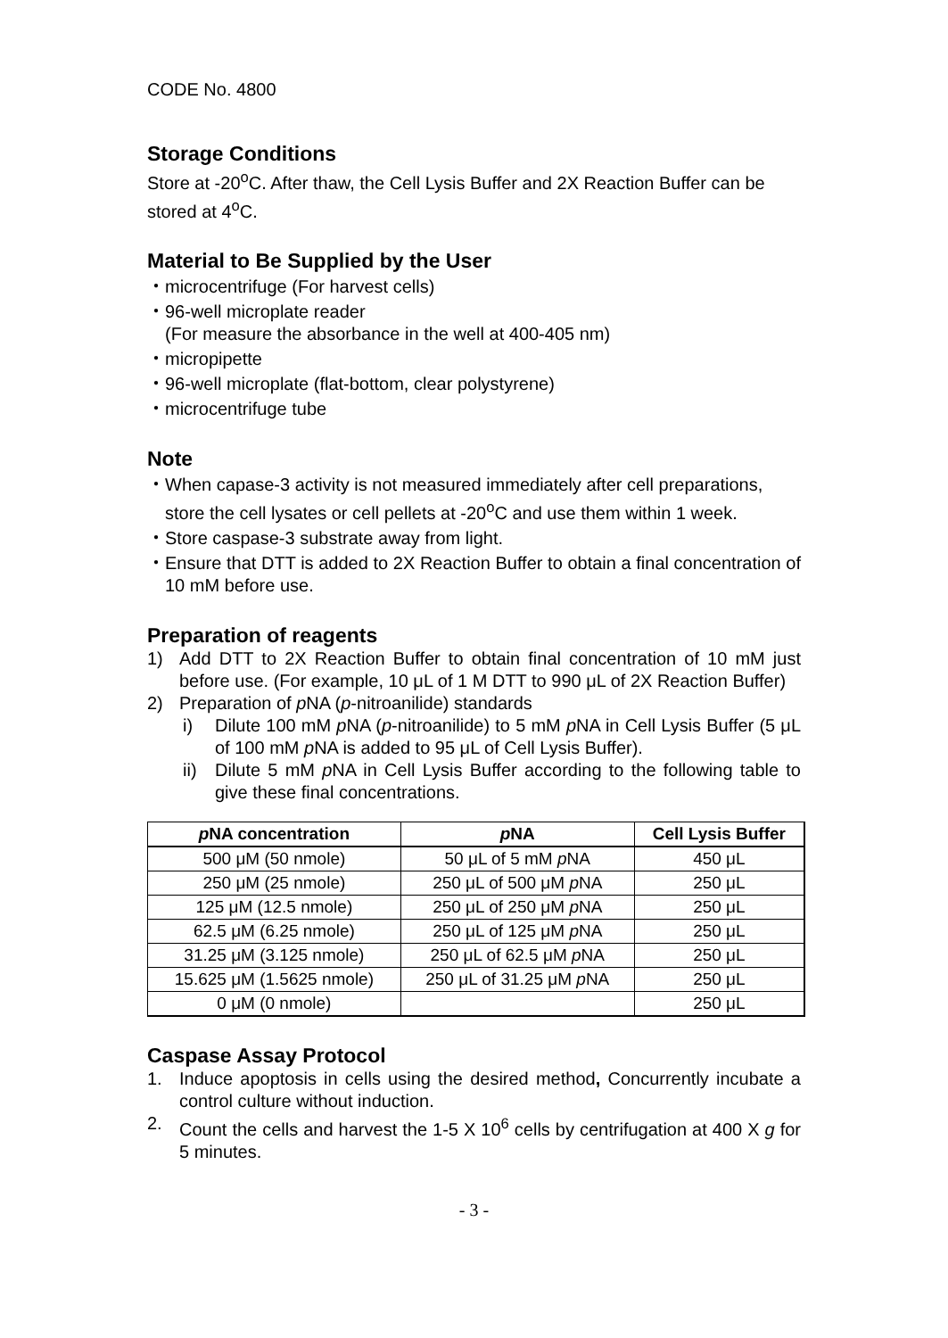CODE No. 4800
Storage Conditions
Store at -20<sup>o</sup>C. After thaw, the Cell Lysis Buffer and 2X Reaction Buffer can be stored at 4<sup>o</sup>C.
Material to Be Supplied by the User
・ microcentrifuge (For harvest cells)
・ 96-well microplate reader
(For measure the absorbance in the well at 400-405 nm)
・ micropipette
・ 96-well microplate (flat-bottom, clear polystyrene)
・ microcentrifuge tube
Note
・ When capase-3 activity is not measured immediately after cell preparations, store the cell lysates or cell pellets at -20<sup>o</sup>C and use them within 1 week.
・ Store caspase-3 substrate away from light.
・ Ensure that DTT is added to 2X Reaction Buffer to obtain a final concentration of 10 mM before use.
Preparation of reagents
1) Add DTT to 2X Reaction Buffer to obtain final concentration of 10 mM just before use. (For example, 10 μL of 1 M DTT to 990 μL of 2X Reaction Buffer)
2) Preparation of p NA (p-nitroanilide) standards
i) Dilute 100 mM p NA (p-nitroanilide) to 5 mM p NA in Cell Lysis Buffer (5 μL of 100 mM p NA is added to 95 μL of Cell Lysis Buffer).
ii) Dilute 5 mM p NA in Cell Lysis Buffer according to the following table to give these final concentrations.
| p NA concentration | p NA | Cell Lysis Buffer |
| --- | --- | --- |
| 500 μM (50 nmole) | 50 μL of 5 mM p NA | 450 μL |
| 250 μM (25 nmole) | 250 μL of 500 μM p NA | 250 μL |
| 125 μM (12.5 nmole) | 250 μL of 250 μM p NA | 250 μL |
| 62.5 μM (6.25 nmole) | 250 μL of 125 μM p NA | 250 μL |
| 31.25 μM (3.125 nmole) | 250 μL of 62.5 μM p NA | 250 μL |
| 15.625 μM (1.5625 nmole) | 250 μL of 31.25 μM p NA | 250 μL |
| 0 μM (0 nmole) | | 250 μL |
Caspase Assay Protocol
1. Induce apoptosis in cells using the desired method, Concurrently incubate a control culture without induction.
2. Count the cells and harvest the 1-5 X 10<sup>6</sup> cells by centrifugation at 400 X g for 5 minutes.
- 3 -